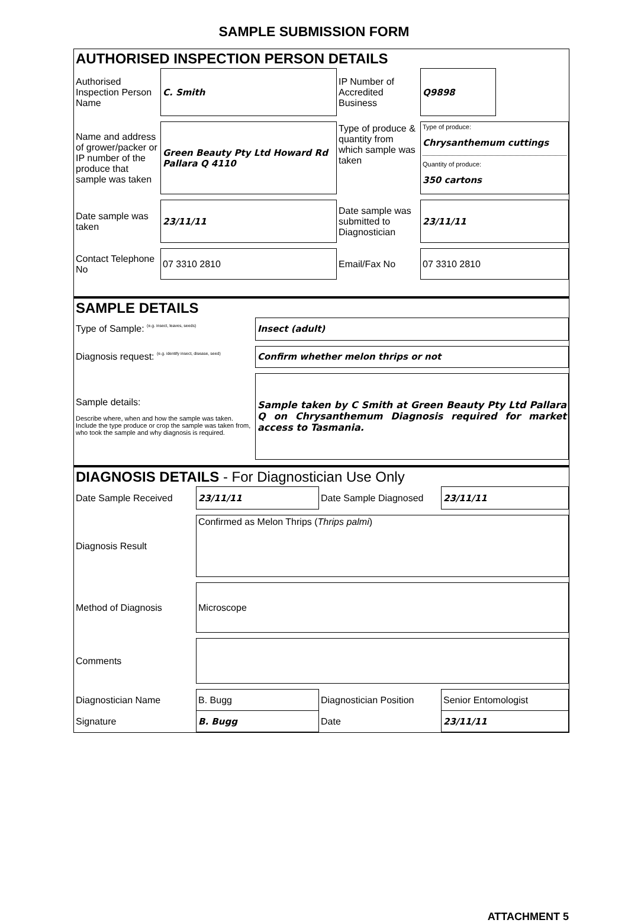SAMPLE SUBMISSION FORM
AUTHORISED INSPECTION PERSON DETAILS
| Authorised Inspection Person Name | C. Smith | IP Number of Accredited Business | Q9898 | |
| Name and address of grower/packer or IP number of the produce that sample was taken | Green Beauty Pty Ltd Howard Rd Pallara Q 4110 | Type of produce & quantity from which sample was taken | Type of produce: Chrysanthemum cuttings Quantity of produce: 350 cartons | |
| Date sample was taken | 23/11/11 | Date sample was submitted to Diagnostician | 23/11/11 | |
| Contact Telephone No | 07 3310 2810 | Email/Fax No | 07 3310 2810 | |
SAMPLE DETAILS
| Type of Sample: (e.g. insect, leaves, seeds) | Insect (adult) |
| Diagnosis request: (e.g. identify insect, disease, seed) | Confirm whether melon thrips or not |
| Sample details: Describe where, when and how the sample was taken. Include the type produce or crop the sample was taken from, who took the sample and why diagnosis is required. | Sample taken by C Smith at Green Beauty Pty Ltd Pallara Q on Chrysanthemum Diagnosis required for market access to Tasmania. |
DIAGNOSIS DETAILS - For Diagnostician Use Only
| Date Sample Received | 23/11/11 | Date Sample Diagnosed | 23/11/11 |
| Diagnosis Result | Confirmed as Melon Thrips ( Thrips palmi ) | | |
| Method of Diagnosis | Microscope | | |
| Comments | | | |
| Diagnostician Name | B. Bugg | Diagnostician Position | Senior Entomologist |
| Signature | B. Bugg | Date | 23/11/11 |
ATTACHMENT 5